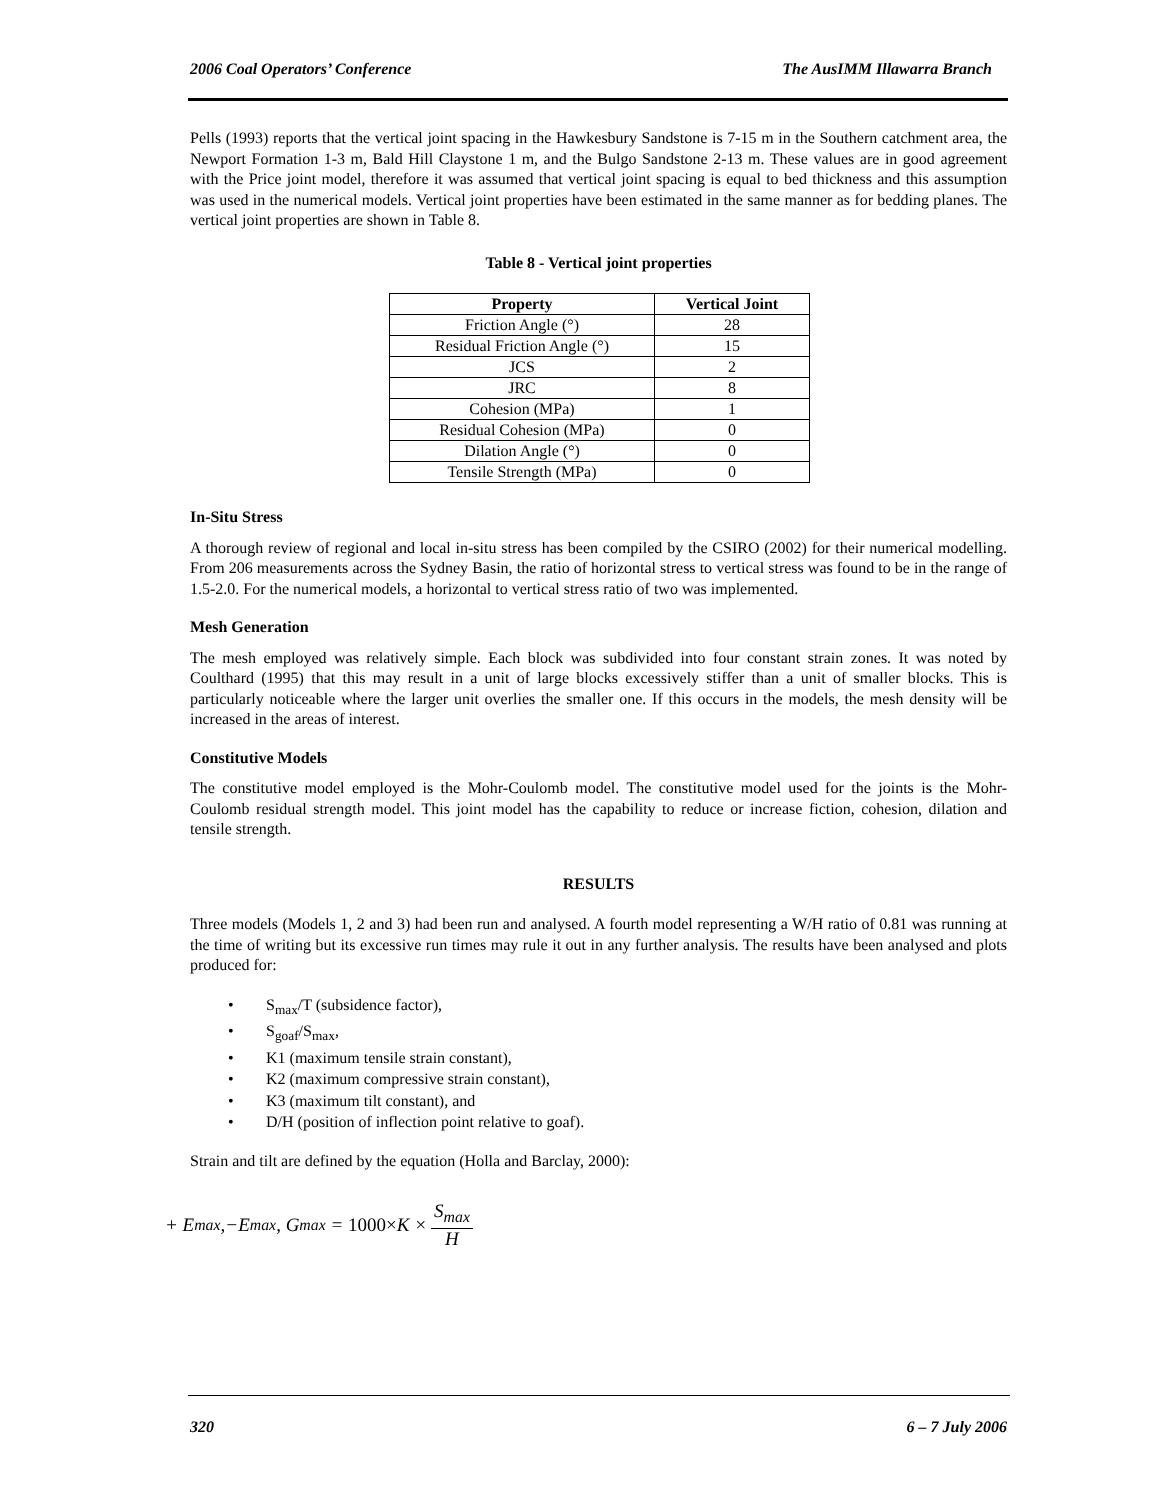2006 Coal Operators’ Conference The AusIMM Illawarra Branch
Pells (1993) reports that the vertical joint spacing in the Hawkesbury Sandstone is 7-15 m in the Southern catchment area, the Newport Formation 1-3 m, Bald Hill Claystone 1 m, and the Bulgo Sandstone 2-13 m. These values are in good agreement with the Price joint model, therefore it was assumed that vertical joint spacing is equal to bed thickness and this assumption was used in the numerical models. Vertical joint properties have been estimated in the same manner as for bedding planes. The vertical joint properties are shown in Table 8.
Table 8 - Vertical joint properties
| Property | Vertical Joint |
| --- | --- |
| Friction Angle (°) | 28 |
| Residual Friction Angle (°) | 15 |
| JCS | 2 |
| JRC | 8 |
| Cohesion (MPa) | 1 |
| Residual Cohesion (MPa) | 0 |
| Dilation Angle (°) | 0 |
| Tensile Strength (MPa) | 0 |
In-Situ Stress
A thorough review of regional and local in-situ stress has been compiled by the CSIRO (2002) for their numerical modelling. From 206 measurements across the Sydney Basin, the ratio of horizontal stress to vertical stress was found to be in the range of 1.5-2.0. For the numerical models, a horizontal to vertical stress ratio of two was implemented.
Mesh Generation
The mesh employed was relatively simple. Each block was subdivided into four constant strain zones. It was noted by Coulthard (1995) that this may result in a unit of large blocks excessively stiffer than a unit of smaller blocks. This is particularly noticeable where the larger unit overlies the smaller one. If this occurs in the models, the mesh density will be increased in the areas of interest.
Constitutive Models
The constitutive model employed is the Mohr-Coulomb model. The constitutive model used for the joints is the Mohr-Coulomb residual strength model. This joint model has the capability to reduce or increase fiction, cohesion, dilation and tensile strength.
RESULTS
Three models (Models 1, 2 and 3) had been run and analysed. A fourth model representing a W/H ratio of 0.81 was running at the time of writing but its excessive run times may rule it out in any further analysis. The results have been analysed and plots produced for:
• S<sub>max</sub>/T (subsidence factor),
• S<sub>goaf</sub>/S<sub>max</sub>,
• K1 (maximum tensile strain constant),
• K2 (maximum compressive strain constant),
• K3 (maximum tilt constant), and
• D/H (position of inflection point relative to goaf).
Strain and tilt are defined by the equation (Holla and Barclay, 2000):
+ E<sub>max</sub> ,−E<sub>max</sub> , G<sub>max</sub> = 1000× K × S<sub>max</sub> H
320 6 – 7 July 2006